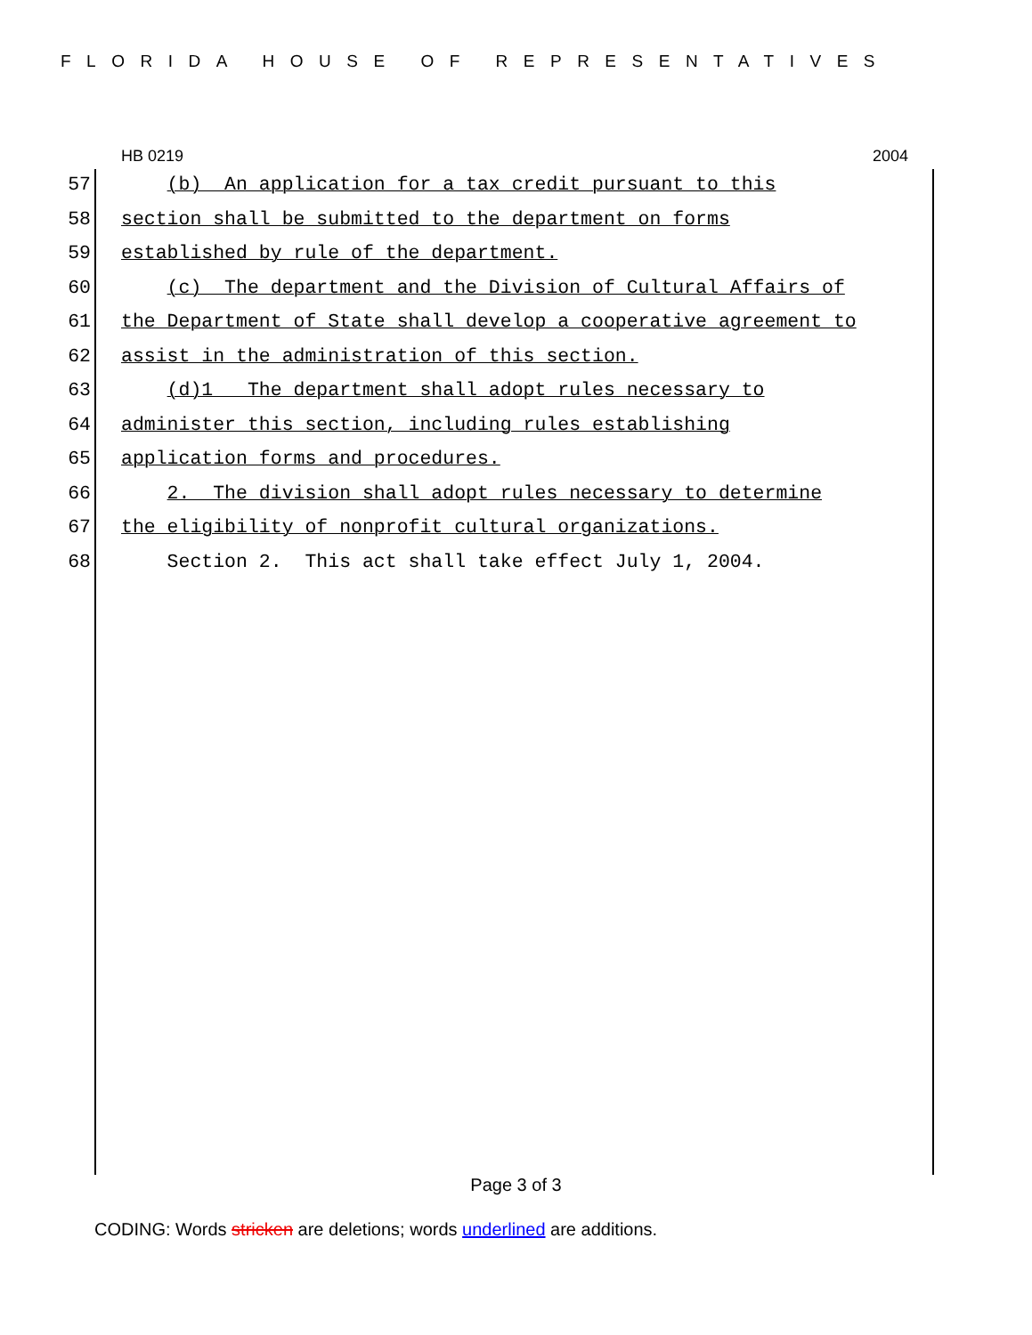FLORIDA HOUSE OF REPRESENTATIVES
HB 0219 2004
57 (b) An application for a tax credit pursuant to this
58 section shall be submitted to the department on forms
59 established by rule of the department.
60 (c) The department and the Division of Cultural Affairs of
61 the Department of State shall develop a cooperative agreement to
62 assist in the administration of this section.
63 (d)1 The department shall adopt rules necessary to
64 administer this section, including rules establishing
65 application forms and procedures.
66 2. The division shall adopt rules necessary to determine
67 the eligibility of nonprofit cultural organizations.
68 Section 2. This act shall take effect July 1, 2004.
Page 3 of 3
CODING: Words stricken are deletions; words underlined are additions.